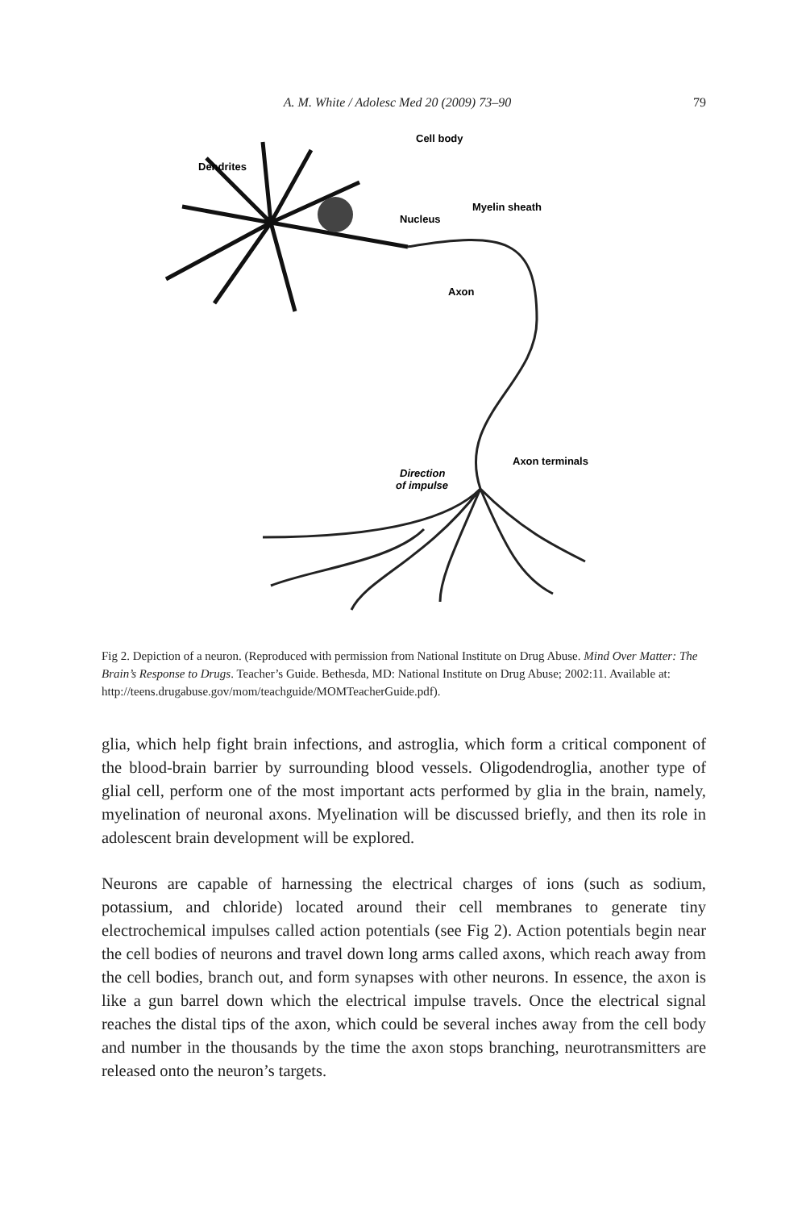A. M. White / Adolesc Med 20 (2009) 73–90 79
Cell body
Dendrites
Nucleus
Myelin sheath
Axon
Axon terminals
Direction
of impulse
Fig 2. Depiction of a neuron. (Reproduced with permission from National Institute on Drug Abuse. Mind Over Matter: The Brain’s Response to Drugs. Teacher’s Guide. Bethesda, MD: National Institute on Drug Abuse; 2002:11. Available at: http://teens.drugabuse.gov/mom/teachguide/MOMTeacherGuide.pdf).
glia, which help fight brain infections, and astroglia, which form a critical component of the blood-brain barrier by surrounding blood vessels. Oligodendroglia, another type of glial cell, perform one of the most important acts performed by glia in the brain, namely, myelination of neuronal axons. Myelination will be discussed briefly, and then its role in adolescent brain development will be explored.
Neurons are capable of harnessing the electrical charges of ions (such as sodium, potassium, and chloride) located around their cell membranes to generate tiny electrochemical impulses called action potentials (see Fig 2). Action potentials begin near the cell bodies of neurons and travel down long arms called axons, which reach away from the cell bodies, branch out, and form synapses with other neurons. In essence, the axon is like a gun barrel down which the electrical impulse travels. Once the electrical signal reaches the distal tips of the axon, which could be several inches away from the cell body and number in the thousands by the time the axon stops branching, neurotransmitters are released onto the neuron’s targets.